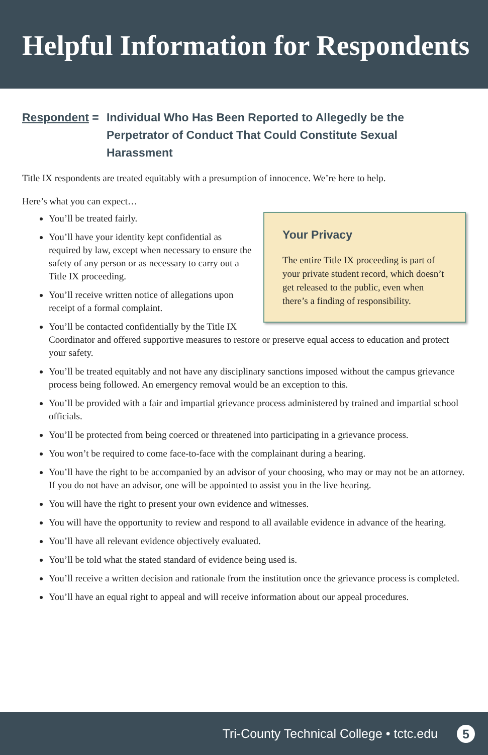Helpful Information for Respondents
Respondent = Individual Who Has Been Reported to Allegedly be the Perpetrator of Conduct That Could Constitute Sexual Harassment
Title IX respondents are treated equitably with a presumption of innocence. We’re here to help.
Here’s what you can expect…
You’ll be treated fairly.
Your Privacy
The entire Title IX proceeding is part of your private student record, which doesn’t get released to the public, even when there’s a finding of responsibility.
You’ll have your identity kept confidential as required by law, except when necessary to ensure the safety of any person or as necessary to carry out a Title IX proceeding.
You’ll receive written notice of allegations upon receipt of a formal complaint.
You’ll be contacted confidentially by the Title IX Coordinator and offered supportive measures to restore or preserve equal access to education and protect your safety.
You’ll be treated equitably and not have any disciplinary sanctions imposed without the campus grievance process being followed. An emergency removal would be an exception to this.
You’ll be provided with a fair and impartial grievance process administered by trained and impartial school officials.
You’ll be protected from being coerced or threatened into participating in a grievance process.
You won’t be required to come face-to-face with the complainant during a hearing.
You’ll have the right to be accompanied by an advisor of your choosing, who may or may not be an attorney. If you do not have an advisor, one will be appointed to assist you in the live hearing.
You will have the right to present your own evidence and witnesses.
You will have the opportunity to review and respond to all available evidence in advance of the hearing.
You’ll have all relevant evidence objectively evaluated.
You’ll be told what the stated standard of evidence being used is.
You’ll receive a written decision and rationale from the institution once the grievance process is completed.
You’ll have an equal right to appeal and will receive information about our appeal procedures.
Tri-County Technical College • tctc.edu 5